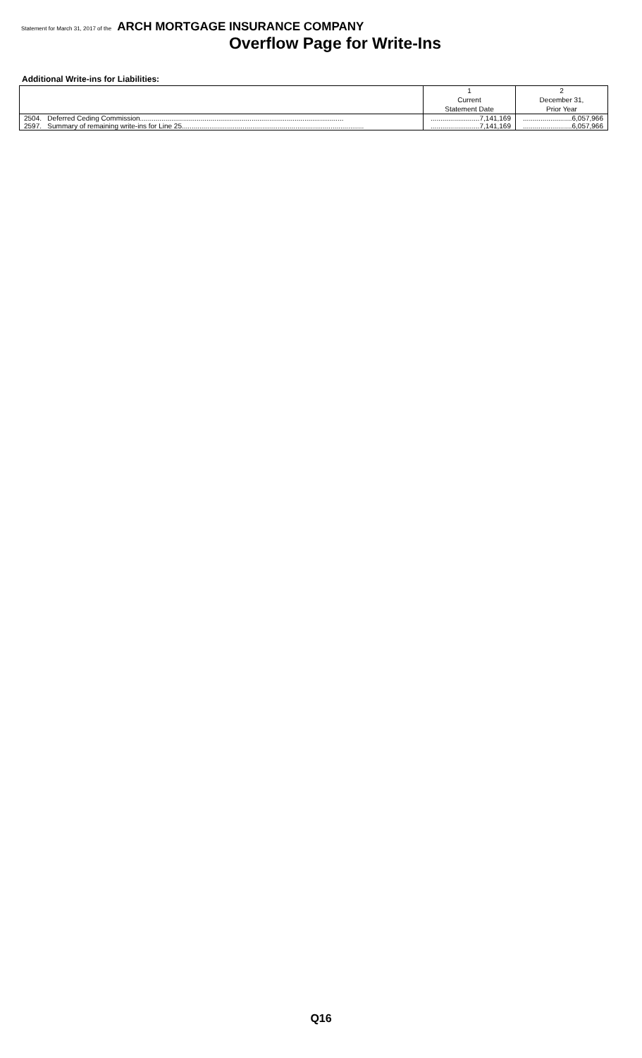Statement for March 31, 2017 of the ARCH MORTGAGE INSURANCE COMPANY
Overflow Page for Write-Ins
Additional Write-ins for Liabilities:
| | 1 Current Statement Date | 2 December 31, Prior Year |
| --- | --- | --- |
| 2504. Deferred Ceding Commission........................................................................................................ | .........................7,141,169 | .........................6,057,966 |
| 2597. Summary of remaining write-ins for Line 25............................................................................................. | .........................7,141,169 | .........................6,057,966 |
Q16